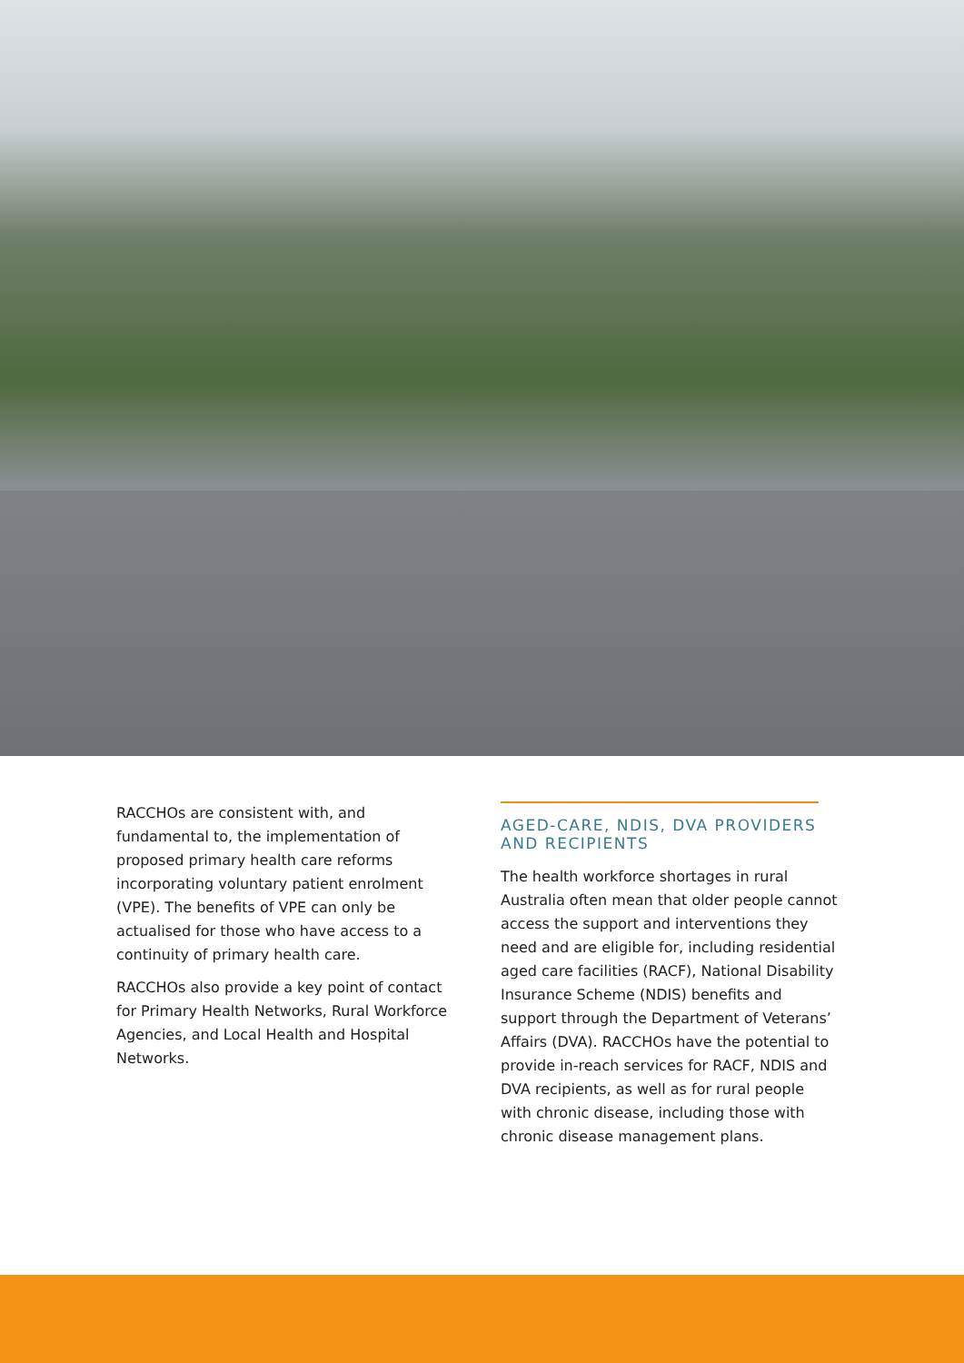RACCHOs are consistent with, and fundamental to, the implementation of proposed primary health care reforms incorporating voluntary patient enrolment (VPE). The benefits of VPE can only be actualised for those who have access to a continuity of primary health care.
RACCHOs also provide a key point of contact for Primary Health Networks, Rural Workforce Agencies, and Local Health and Hospital Networks.
AGED-CARE, NDIS, DVA PROVIDERS AND RECIPIENTS
The health workforce shortages in rural Australia often mean that older people cannot access the support and interventions they need and are eligible for, including residential aged care facilities (RACF), National Disability Insurance Scheme (NDIS) benefits and support through the Department of Veterans’ Affairs (DVA). RACCHOs have the potential to provide in-reach services for RACF, NDIS and DVA recipients, as well as for rural people with chronic disease, including those with chronic disease management plans.